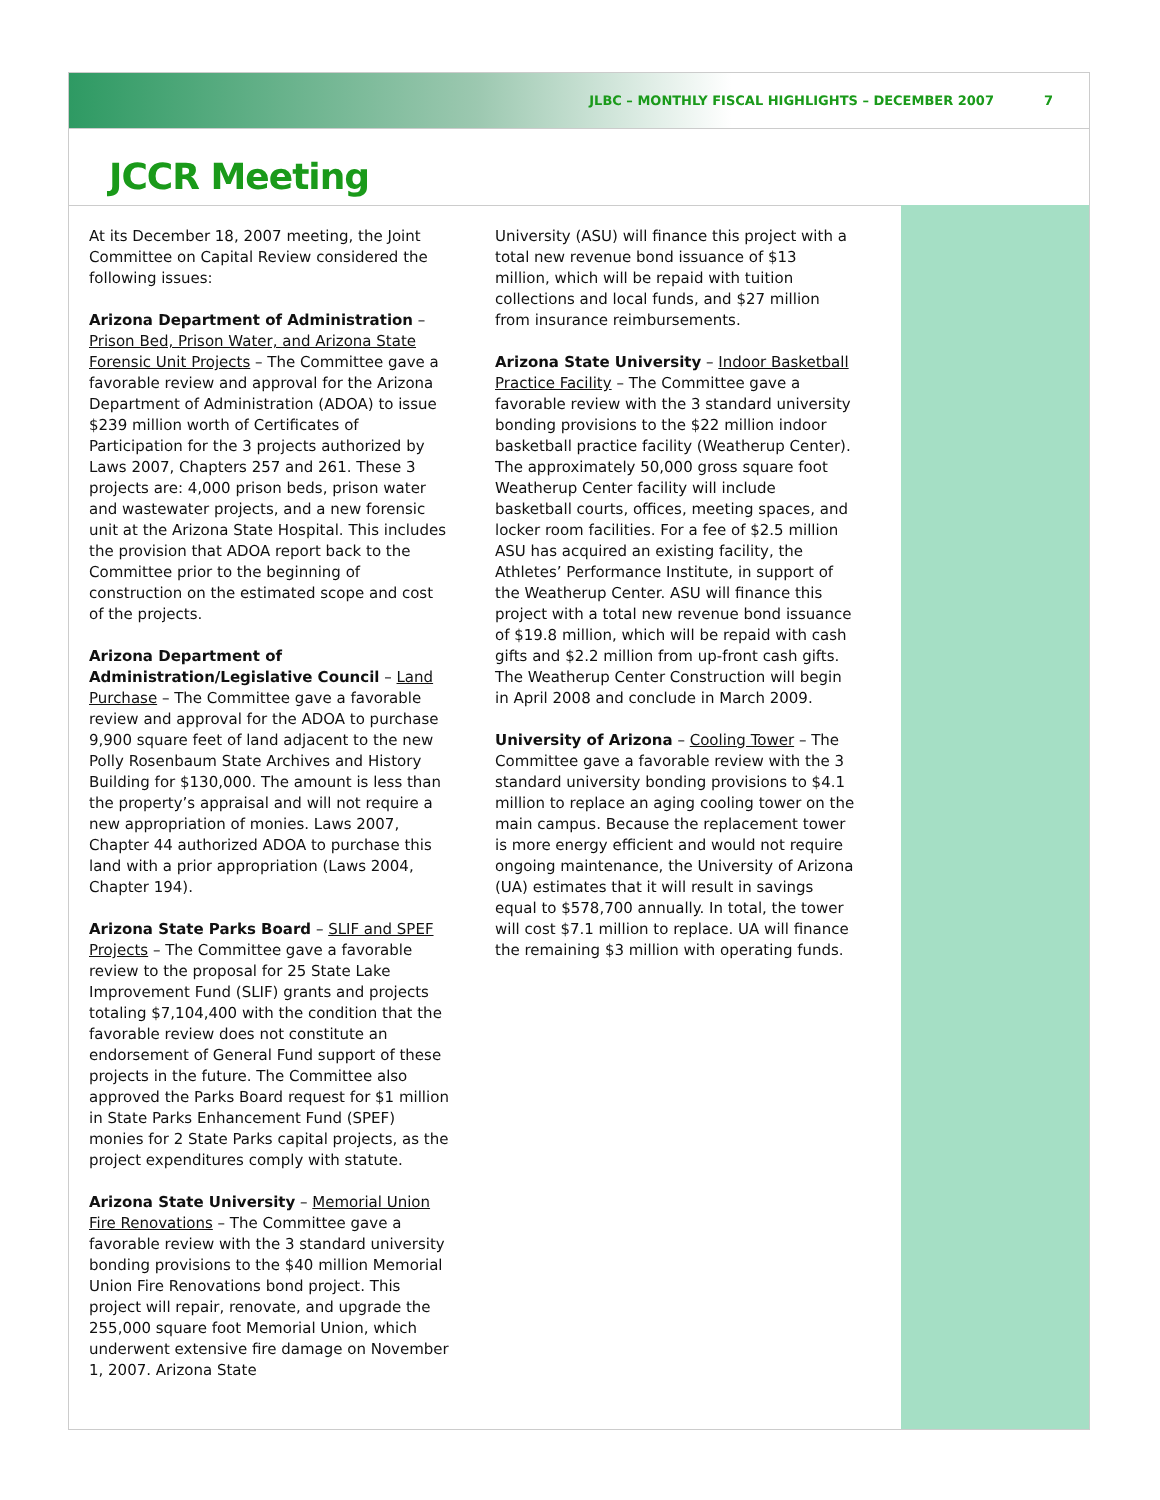JLBC – MONTHLY FISCAL HIGHLIGHTS – DECEMBER 2007 7
JCCR Meeting
At its December 18, 2007 meeting, the Joint Committee on Capital Review considered the following issues:
Arizona Department of Administration – Prison Bed, Prison Water, and Arizona State Forensic Unit Projects – The Committee gave a favorable review and approval for the Arizona Department of Administration (ADOA) to issue $239 million worth of Certificates of Participation for the 3 projects authorized by Laws 2007, Chapters 257 and 261. These 3 projects are: 4,000 prison beds, prison water and wastewater projects, and a new forensic unit at the Arizona State Hospital. This includes the provision that ADOA report back to the Committee prior to the beginning of construction on the estimated scope and cost of the projects.
Arizona Department of Administration/Legislative Council – Land Purchase – The Committee gave a favorable review and approval for the ADOA to purchase 9,900 square feet of land adjacent to the new Polly Rosenbaum State Archives and History Building for $130,000. The amount is less than the property’s appraisal and will not require a new appropriation of monies. Laws 2007, Chapter 44 authorized ADOA to purchase this land with a prior appropriation (Laws 2004, Chapter 194).
Arizona State Parks Board – SLIF and SPEF Projects – The Committee gave a favorable review to the proposal for 25 State Lake Improvement Fund (SLIF) grants and projects totaling $7,104,400 with the condition that the favorable review does not constitute an endorsement of General Fund support of these projects in the future. The Committee also approved the Parks Board request for $1 million in State Parks Enhancement Fund (SPEF) monies for 2 State Parks capital projects, as the project expenditures comply with statute.
Arizona State University – Memorial Union Fire Renovations – The Committee gave a favorable review with the 3 standard university bonding provisions to the $40 million Memorial Union Fire Renovations bond project. This project will repair, renovate, and upgrade the 255,000 square foot Memorial Union, which underwent extensive fire damage on November 1, 2007. Arizona State
University (ASU) will finance this project with a total new revenue bond issuance of $13 million, which will be repaid with tuition collections and local funds, and $27 million from insurance reimbursements.
Arizona State University – Indoor Basketball Practice Facility – The Committee gave a favorable review with the 3 standard university bonding provisions to the $22 million indoor basketball practice facility (Weatherup Center). The approximately 50,000 gross square foot Weatherup Center facility will include basketball courts, offices, meeting spaces, and locker room facilities. For a fee of $2.5 million ASU has acquired an existing facility, the Athletes’ Performance Institute, in support of the Weatherup Center. ASU will finance this project with a total new revenue bond issuance of $19.8 million, which will be repaid with cash gifts and $2.2 million from up-front cash gifts. The Weatherup Center Construction will begin in April 2008 and conclude in March 2009.
University of Arizona – Cooling Tower – The Committee gave a favorable review with the 3 standard university bonding provisions to $4.1 million to replace an aging cooling tower on the main campus. Because the replacement tower is more energy efficient and would not require ongoing maintenance, the University of Arizona (UA) estimates that it will result in savings equal to $578,700 annually. In total, the tower will cost $7.1 million to replace. UA will finance the remaining $3 million with operating funds.